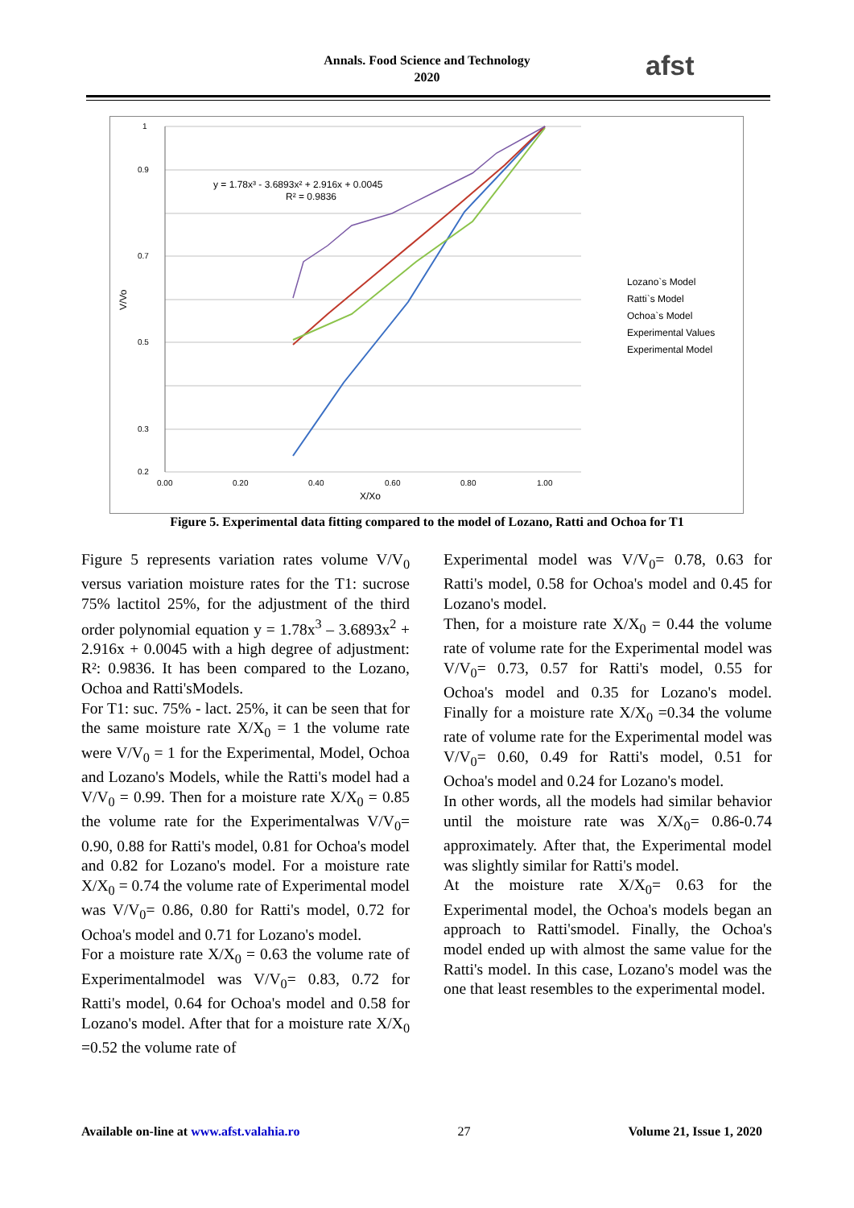Annals. Food Science and Technology
2020
afst
1
0.9
0.7
0.5
0.3
0.2
0.00
0.20
0.40
0.60
0.80
1.00
X/Xo
V/Vo
y = 1.78x³ - 3.6893x² + 2.916x + 0.0045
R² = 0.9836
Lozano`s Model
Ratti`s Model
Ochoa`s Model
Experimental Values
Experimental Model
Figure 5. Experimental data fitting compared to the model of Lozano, Ratti and Ochoa for T1
Figure 5 represents variation rates volume V/V<sub>0</sub> versus variation moisture rates for the T1: sucrose 75% lactitol 25%, for the adjustment of the third order polynomial equation y = 1.78x<sup>3</sup> – 3.6893x<sup>2</sup> + 2.916x + 0.0045 with a high degree of adjustment: R²: 0.9836. It has been compared to the Lozano, Ochoa and Ratti'sModels.
For T1: suc. 75% - lact. 25%, it can be seen that for the same moisture rate X/X<sub>0</sub> = 1 the volume rate were V/V<sub>0</sub> = 1 for the Experimental, Model, Ochoa and Lozano's Models, while the Ratti's model had a V/V<sub>0</sub> = 0.99. Then for a moisture rate X/X<sub>0</sub> = 0.85 the volume rate for the Experimentalwas V/V<sub>0</sub>= 0.90, 0.88 for Ratti's model, 0.81 for Ochoa's model and 0.82 for Lozano's model. For a moisture rate X/X<sub>0</sub> = 0.74 the volume rate of Experimental model was V/V<sub>0</sub>= 0.86, 0.80 for Ratti's model, 0.72 for Ochoa's model and 0.71 for Lozano's model.
For a moisture rate X/X<sub>0</sub> = 0.63 the volume rate of Experimentalmodel was V/V<sub>0</sub>= 0.83, 0.72 for Ratti's model, 0.64 for Ochoa's model and 0.58 for Lozano's model. After that for a moisture rate X/X<sub>0</sub> =0.52 the volume rate of
Experimental model was V/V<sub>0</sub>= 0.78, 0.63 for Ratti's model, 0.58 for Ochoa's model and 0.45 for Lozano's model.
Then, for a moisture rate X/X<sub>0</sub> = 0.44 the volume rate of volume rate for the Experimental model was V/V<sub>0</sub>= 0.73, 0.57 for Ratti's model, 0.55 for Ochoa's model and 0.35 for Lozano's model. Finally for a moisture rate X/X<sub>0</sub> =0.34 the volume rate of volume rate for the Experimental model was V/V<sub>0</sub>= 0.60, 0.49 for Ratti's model, 0.51 for Ochoa's model and 0.24 for Lozano's model.
In other words, all the models had similar behavior until the moisture rate was X/X<sub>0</sub>= 0.86-0.74 approximately. After that, the Experimental model was slightly similar for Ratti's model.
At the moisture rate X/X<sub>0</sub>= 0.63 for the Experimental model, the Ochoa's models began an approach to Ratti'smodel. Finally, the Ochoa's model ended up with almost the same value for the Ratti's model. In this case, Lozano's model was the one that least resembles to the experimental model.
Available on-line at www.afst.valahia.ro 27 Volume 21, Issue 1, 2020